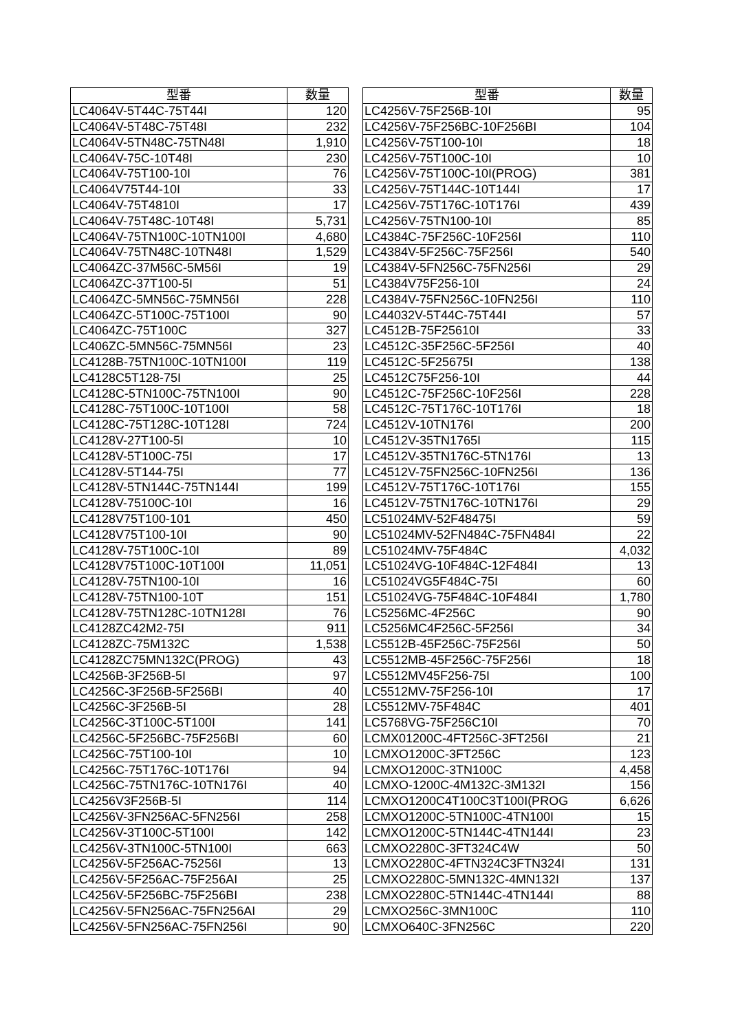| 型番 | 数量 |
| --- | --- |
| LC4064V-5T44C-75T44I | 120 |
| LC4064V-5T48C-75T48I | 232 |
| LC4064V-5TN48C-75TN48I | 1,910 |
| LC4064V-75C-10T48I | 230 |
| LC4064V-75T100-10I | 76 |
| LC4064V75T44-10I | 33 |
| LC4064V-75T4810I | 17 |
| LC4064V-75T48C-10T48I | 5,731 |
| LC4064V-75TN100C-10TN100I | 4,680 |
| LC4064V-75TN48C-10TN48I | 1,529 |
| LC4064ZC-37M56C-5M56I | 19 |
| LC4064ZC-37T100-5I | 51 |
| LC4064ZC-5MN56C-75MN56I | 228 |
| LC4064ZC-5T100C-75T100I | 90 |
| LC4064ZC-75T100C | 327 |
| LC406ZC-5MN56C-75MN56I | 23 |
| LC4128B-75TN100C-10TN100I | 119 |
| LC4128C5T128-75I | 25 |
| LC4128C-5TN100C-75TN100I | 90 |
| LC4128C-75T100C-10T100I | 58 |
| LC4128C-75T128C-10T128I | 724 |
| LC4128V-27T100-5I | 10 |
| LC4128V-5T100C-75I | 17 |
| LC4128V-5T144-75I | 77 |
| LC4128V-5TN144C-75TN144I | 199 |
| LC4128V-75100C-10I | 16 |
| LC4128V75T100-101 | 450 |
| LC4128V75T100-10I | 90 |
| LC4128V-75T100C-10I | 89 |
| LC4128V75T100C-10T100I | 11,051 |
| LC4128V-75TN100-10I | 16 |
| LC4128V-75TN100-10T | 151 |
| LC4128V-75TN128C-10TN128I | 76 |
| LC4128ZC42M2-75I | 911 |
| LC4128ZC-75M132C | 1,538 |
| LC4128ZC75MN132C(PROG) | 43 |
| LC4256B-3F256B-5I | 97 |
| LC4256C-3F256B-5F256BI | 40 |
| LC4256C-3F256B-5I | 28 |
| LC4256C-3T100C-5T100I | 141 |
| LC4256C-5F256BC-75F256BI | 60 |
| LC4256C-75T100-10I | 10 |
| LC4256C-75T176C-10T176I | 94 |
| LC4256C-75TN176C-10TN176I | 40 |
| LC4256V3F256B-5I | 114 |
| LC4256V-3FN256AC-5FN256I | 258 |
| LC4256V-3T100C-5T100I | 142 |
| LC4256V-3TN100C-5TN100I | 663 |
| LC4256V-5F256AC-75256I | 13 |
| LC4256V-5F256AC-75F256AI | 25 |
| LC4256V-5F256BC-75F256BI | 238 |
| LC4256V-5FN256AC-75FN256AI | 29 |
| LC4256V-5FN256AC-75FN256I | 90 |
| 型番 | 数量 |
| --- | --- |
| LC4256V-75F256B-10I | 95 |
| LC4256V-75F256BC-10F256BI | 104 |
| LC4256V-75T100-10I | 18 |
| LC4256V-75T100C-10I | 10 |
| LC4256V-75T100C-10I(PROG) | 381 |
| LC4256V-75T144C-10T144I | 17 |
| LC4256V-75T176C-10T176I | 439 |
| LC4256V-75TN100-10I | 85 |
| LC4384C-75F256C-10F256I | 110 |
| LC4384V-5F256C-75F256I | 540 |
| LC4384V-5FN256C-75FN256I | 29 |
| LC4384V75F256-10I | 24 |
| LC4384V-75FN256C-10FN256I | 110 |
| LC44032V-5T44C-75T44I | 57 |
| LC4512B-75F25610I | 33 |
| LC4512C-35F256C-5F256I | 40 |
| LC4512C-5F25675I | 138 |
| LC4512C75F256-10I | 44 |
| LC4512C-75F256C-10F256I | 228 |
| LC4512C-75T176C-10T176I | 18 |
| LC4512V-10TN176I | 200 |
| LC4512V-35TN1765I | 115 |
| LC4512V-35TN176C-5TN176I | 13 |
| LC4512V-75FN256C-10FN256I | 136 |
| LC4512V-75T176C-10T176I | 155 |
| LC4512V-75TN176C-10TN176I | 29 |
| LC51024MV-52F48475I | 59 |
| LC51024MV-52FN484C-75FN484I | 22 |
| LC51024MV-75F484C | 4,032 |
| LC51024VG-10F484C-12F484I | 13 |
| LC51024VG5F484C-75I | 60 |
| LC51024VG-75F484C-10F484I | 1,780 |
| LC5256MC-4F256C | 90 |
| LC5256MC4F256C-5F256I | 34 |
| LC5512B-45F256C-75F256I | 50 |
| LC5512MB-45F256C-75F256I | 18 |
| LC5512MV45F256-75I | 100 |
| LC5512MV-75F256-10I | 17 |
| LC5512MV-75F484C | 401 |
| LC5768VG-75F256C10I | 70 |
| LCMX01200C-4FT256C-3FT256I | 21 |
| LCMXO1200C-3FT256C | 123 |
| LCMXO1200C-3TN100C | 4,458 |
| LCMXO-1200C-4M132C-3M132I | 156 |
| LCMXO1200C4T100C3T100I(PROG | 6,626 |
| LCMXO1200C-5TN100C-4TN100I | 15 |
| LCMXO1200C-5TN144C-4TN144I | 23 |
| LCMXO2280C-3FT324C4W | 50 |
| LCMXO2280C-4FTN324C3FTN324I | 131 |
| LCMXO2280C-5MN132C-4MN132I | 137 |
| LCMXO2280C-5TN144C-4TN144I | 88 |
| LCMXO256C-3MN100C | 110 |
| LCMXO640C-3FN256C | 220 |